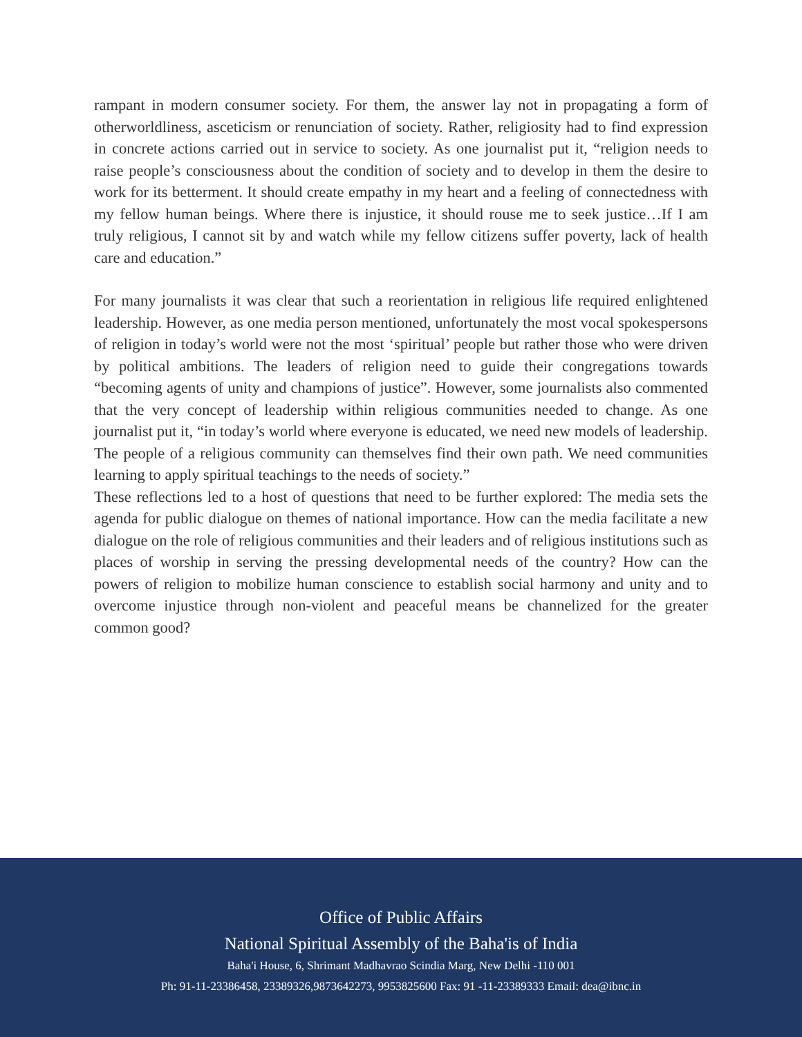rampant in modern consumer society. For them, the answer lay not in propagating a form of otherworldliness, asceticism or renunciation of society. Rather, religiosity had to find expression in concrete actions carried out in service to society. As one journalist put it, “religion needs to raise people’s consciousness about the condition of society and to develop in them the desire to work for its betterment. It should create empathy in my heart and a feeling of connectedness with my fellow human beings. Where there is injustice, it should rouse me to seek justice…If I am truly religious, I cannot sit by and watch while my fellow citizens suffer poverty, lack of health care and education.”
For many journalists it was clear that such a reorientation in religious life required enlightened leadership. However, as one media person mentioned, unfortunately the most vocal spokespersons of religion in today’s world were not the most ‘spiritual’ people but rather those who were driven by political ambitions. The leaders of religion need to guide their congregations towards “becoming agents of unity and champions of justice”. However, some journalists also commented that the very concept of leadership within religious communities needed to change. As one journalist put it, “in today’s world where everyone is educated, we need new models of leadership. The people of a religious community can themselves find their own path. We need communities learning to apply spiritual teachings to the needs of society.”
These reflections led to a host of questions that need to be further explored: The media sets the agenda for public dialogue on themes of national importance. How can the media facilitate a new dialogue on the role of religious communities and their leaders and of religious institutions such as places of worship in serving the pressing developmental needs of the country? How can the powers of religion to mobilize human conscience to establish social harmony and unity and to overcome injustice through non-violent and peaceful means be channelized for the greater common good?
Office of Public Affairs
National Spiritual Assembly of the Baha'is of India
Baha'i House, 6, Shrimant Madhavrao Scindia Marg, New Delhi -110 001
Ph: 91-11-23386458, 23389326,9873642273, 9953825600 Fax: 91 -11-23389333 Email: dea@ibnc.in